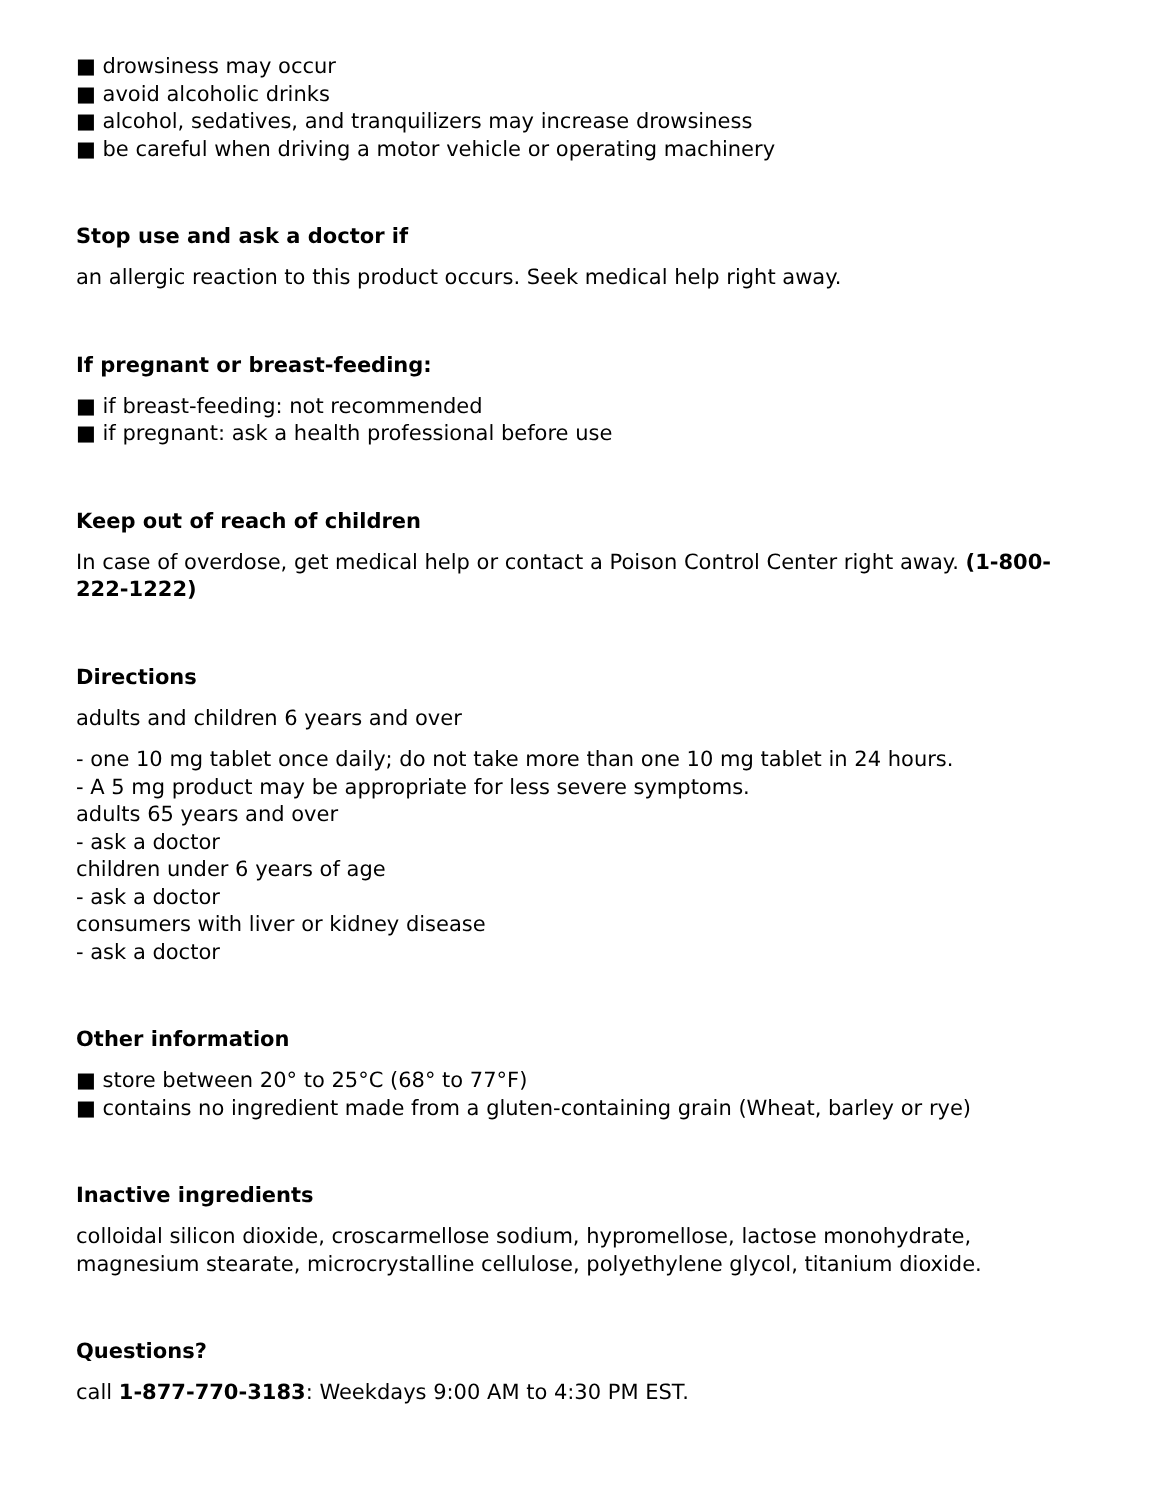■ drowsiness may occur
■ avoid alcoholic drinks
■ alcohol, sedatives, and tranquilizers may increase drowsiness
■ be careful when driving a motor vehicle or operating machinery
Stop use and ask a doctor if
an allergic reaction to this product occurs. Seek medical help right away.
If pregnant or breast-feeding:
■ if breast-feeding: not recommended
■ if pregnant: ask a health professional before use
Keep out of reach of children
In case of overdose, get medical help or contact a Poison Control Center right away. (1-800-222-1222)
Directions
adults and children 6 years and over
- one 10 mg tablet once daily; do not take more than one 10 mg tablet in 24 hours.
- A 5 mg product may be appropriate for less severe symptoms.
adults 65 years and over
- ask a doctor
children under 6 years of age
- ask a doctor
consumers with liver or kidney disease
- ask a doctor
Other information
■ store between 20° to 25°C (68° to 77°F)
■ contains no ingredient made from a gluten-containing grain (Wheat, barley or rye)
Inactive ingredients
colloidal silicon dioxide, croscarmellose sodium, hypromellose, lactose monohydrate, magnesium stearate, microcrystalline cellulose, polyethylene glycol, titanium dioxide.
Questions?
call 1-877-770-3183: Weekdays 9:00 AM to 4:30 PM EST.